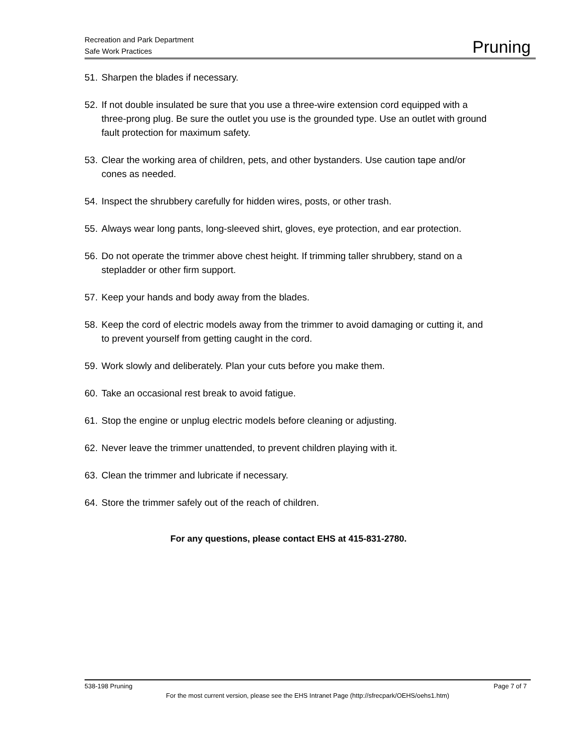Recreation and Park Department
Safe Work Practices
Pruning
51. Sharpen the blades if necessary.
52. If not double insulated be sure that you use a three-wire extension cord equipped with a three-prong plug. Be sure the outlet you use is the grounded type. Use an outlet with ground fault protection for maximum safety.
53. Clear the working area of children, pets, and other bystanders. Use caution tape and/or cones as needed.
54. Inspect the shrubbery carefully for hidden wires, posts, or other trash.
55. Always wear long pants, long-sleeved shirt, gloves, eye protection, and ear protection.
56. Do not operate the trimmer above chest height. If trimming taller shrubbery, stand on a stepladder or other firm support.
57. Keep your hands and body away from the blades.
58. Keep the cord of electric models away from the trimmer to avoid damaging or cutting it, and to prevent yourself from getting caught in the cord.
59. Work slowly and deliberately. Plan your cuts before you make them.
60. Take an occasional rest break to avoid fatigue.
61. Stop the engine or unplug electric models before cleaning or adjusting.
62. Never leave the trimmer unattended, to prevent children playing with it.
63. Clean the trimmer and lubricate if necessary.
64. Store the trimmer safely out of the reach of children.
For any questions, please contact EHS at 415-831-2780.
538-198 Pruning Page 7 of 7
For the most current version, please see the EHS Intranet Page (http://sfrecpark/OEHS/oehs1.htm)